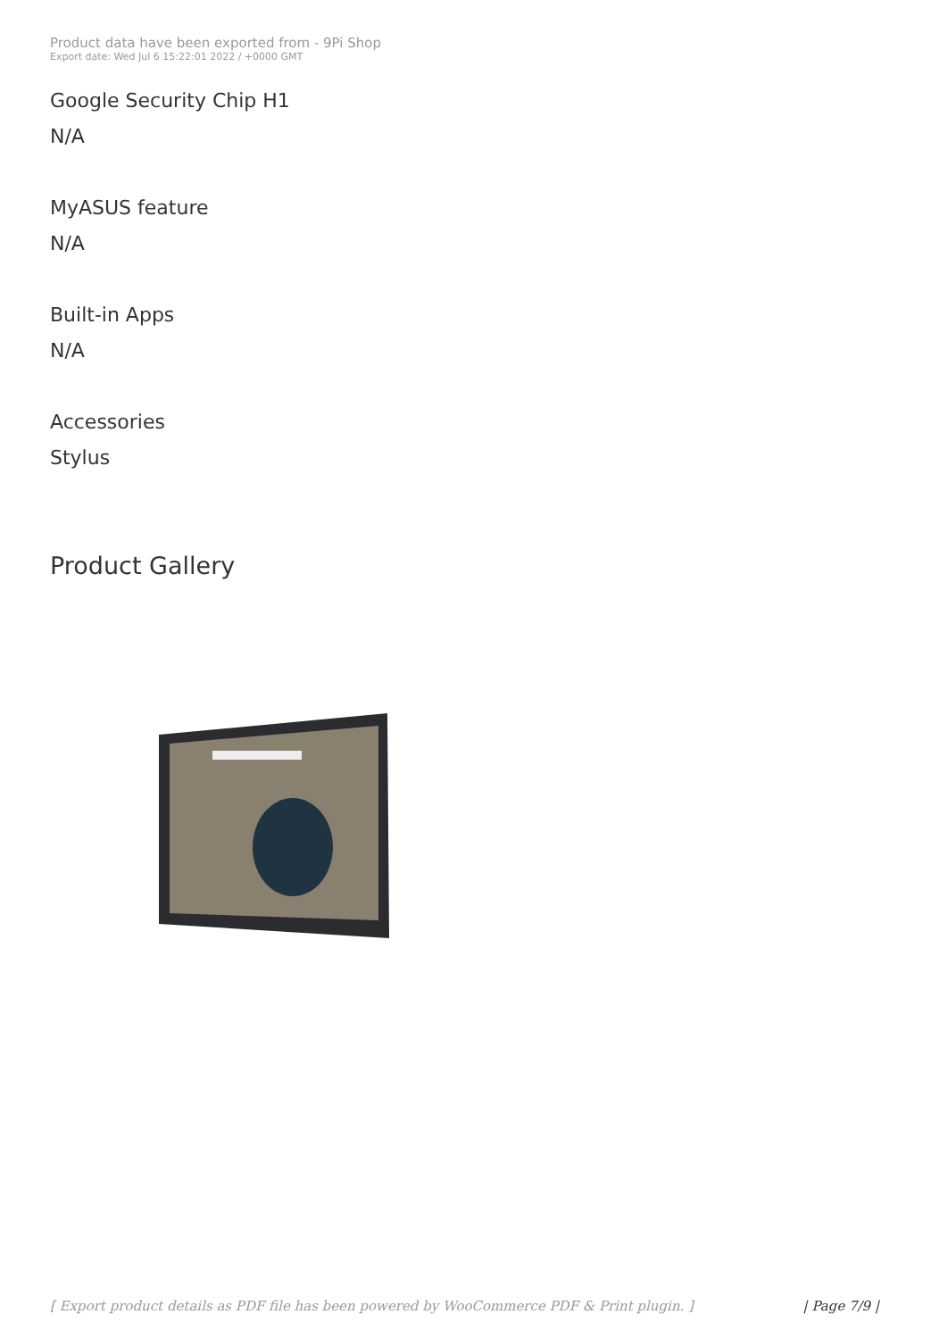Product data have been exported from - 9Pi Shop
Export date: Wed Jul 6 15:22:01 2022 / +0000 GMT
Google Security Chip H1
N/A
MyASUS feature
N/A
Built-in Apps
N/A
Accessories
Stylus
Product Gallery
[ Export product details as PDF file has been powered by WooCommerce PDF & Print plugin. ] | Page 7/9 |